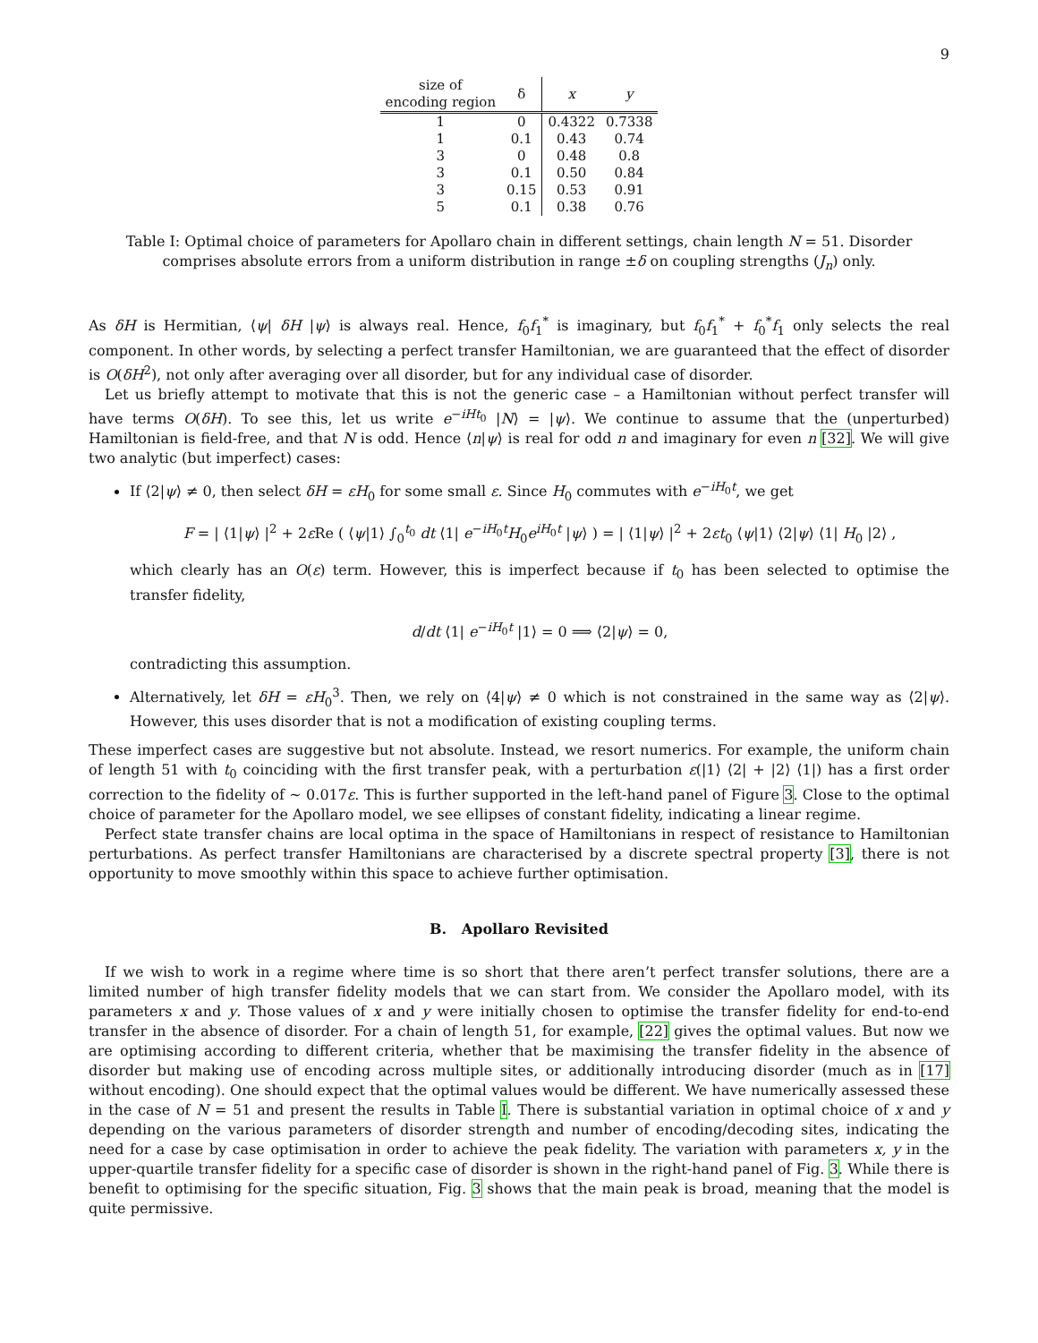9
| size of encoding region | δ | x | y |
| --- | --- | --- | --- |
| 1 | 0 | 0.4322 | 0.7338 |
| 1 | 0.1 | 0.43 | 0.74 |
| 3 | 0 | 0.48 | 0.8 |
| 3 | 0.1 | 0.50 | 0.84 |
| 3 | 0.15 | 0.53 | 0.91 |
| 5 | 0.1 | 0.38 | 0.76 |
Table I: Optimal choice of parameters for Apollaro chain in different settings, chain length N = 51. Disorder comprises absolute errors from a uniform distribution in range ±δ on coupling strengths (J<sub>n</sub>) only.
As δH is Hermitian, ⟨ψ| δH |ψ⟩ is always real. Hence, f<sub>0</sub>f<sub>1</sub><sup>*</sup> is imaginary, but f<sub>0</sub>f<sub>1</sub><sup>*</sup> + f<sub>0</sub><sup>*</sup>f<sub>1</sub> only selects the real component. In other words, by selecting a perfect transfer Hamiltonian, we are guaranteed that the effect of disorder is O(δH<sup>2</sup>), not only after averaging over all disorder, but for any individual case of disorder.
Let us briefly attempt to motivate that this is not the generic case – a Hamiltonian without perfect transfer will have terms O(δH). To see this, let us write e<sup>−iHt<sub>0</sub></sup> |N⟩ = |ψ⟩. We continue to assume that the (unperturbed) Hamiltonian is field-free, and that N is odd. Hence ⟨n|ψ⟩ is real for odd n and imaginary for even n [32]. We will give two analytic (but imperfect) cases:
If ⟨2|ψ⟩ ≠ 0, then select δH = εH<sub>0</sub> for some small ε. Since H<sub>0</sub> commutes with e<sup>−iH<sub>0</sub>t</sup>, we get
F = | ⟨1|ψ⟩ |<sup>2</sup> + 2ε Re ( ⟨ψ|1⟩ ∫<sub>0</sub><sup>t<sub>0</sub></sup> dt ⟨1| e<sup>−iH<sub>0</sub>t</sup>H<sub>0</sub>e<sup>iH<sub>0</sub>t</sup> |ψ⟩ ) = | ⟨1|ψ⟩ |<sup>2</sup> + 2εt<sub>0</sub> ⟨ψ|1⟩ ⟨2|ψ⟩ ⟨1| H<sub>0</sub> |2⟩ ,
which clearly has an O(ε) term. However, this is imperfect because if t<sub>0</sub> has been selected to optimise the transfer fidelity,
d/dt ⟨1| e<sup>−iH<sub>0</sub>t</sup> |1⟩ = 0 ⟹ ⟨2|ψ⟩ = 0,
contradicting this assumption.
Alternatively, let δH = εH<sub>0</sub><sup>3</sup>. Then, we rely on ⟨4|ψ⟩ ≠ 0 which is not constrained in the same way as ⟨2|ψ⟩. However, this uses disorder that is not a modification of existing coupling terms.
These imperfect cases are suggestive but not absolute. Instead, we resort numerics. For example, the uniform chain of length 51 with t<sub>0</sub> coinciding with the first transfer peak, with a perturbation ε(|1⟩ ⟨2| + |2⟩ ⟨1|) has a first order correction to the fidelity of ∼ 0.017ε. This is further supported in the left-hand panel of Figure 3. Close to the optimal choice of parameter for the Apollaro model, we see ellipses of constant fidelity, indicating a linear regime.
Perfect state transfer chains are local optima in the space of Hamiltonians in respect of resistance to Hamiltonian perturbations. As perfect transfer Hamiltonians are characterised by a discrete spectral property [3], there is not opportunity to move smoothly within this space to achieve further optimisation.
B. Apollaro Revisited
If we wish to work in a regime where time is so short that there aren’t perfect transfer solutions, there are a limited number of high transfer fidelity models that we can start from. We consider the Apollaro model, with its parameters x and y. Those values of x and y were initially chosen to optimise the transfer fidelity for end-to-end transfer in the absence of disorder. For a chain of length 51, for example, [22] gives the optimal values. But now we are optimising according to different criteria, whether that be maximising the transfer fidelity in the absence of disorder but making use of encoding across multiple sites, or additionally introducing disorder (much as in [17] without encoding). One should expect that the optimal values would be different. We have numerically assessed these in the case of N = 51 and present the results in Table I. There is substantial variation in optimal choice of x and y depending on the various parameters of disorder strength and number of encoding/decoding sites, indicating the need for a case by case optimisation in order to achieve the peak fidelity. The variation with parameters x, y in the upper-quartile transfer fidelity for a specific case of disorder is shown in the right-hand panel of Fig. 3. While there is benefit to optimising for the specific situation, Fig. 3 shows that the main peak is broad, meaning that the model is quite permissive.